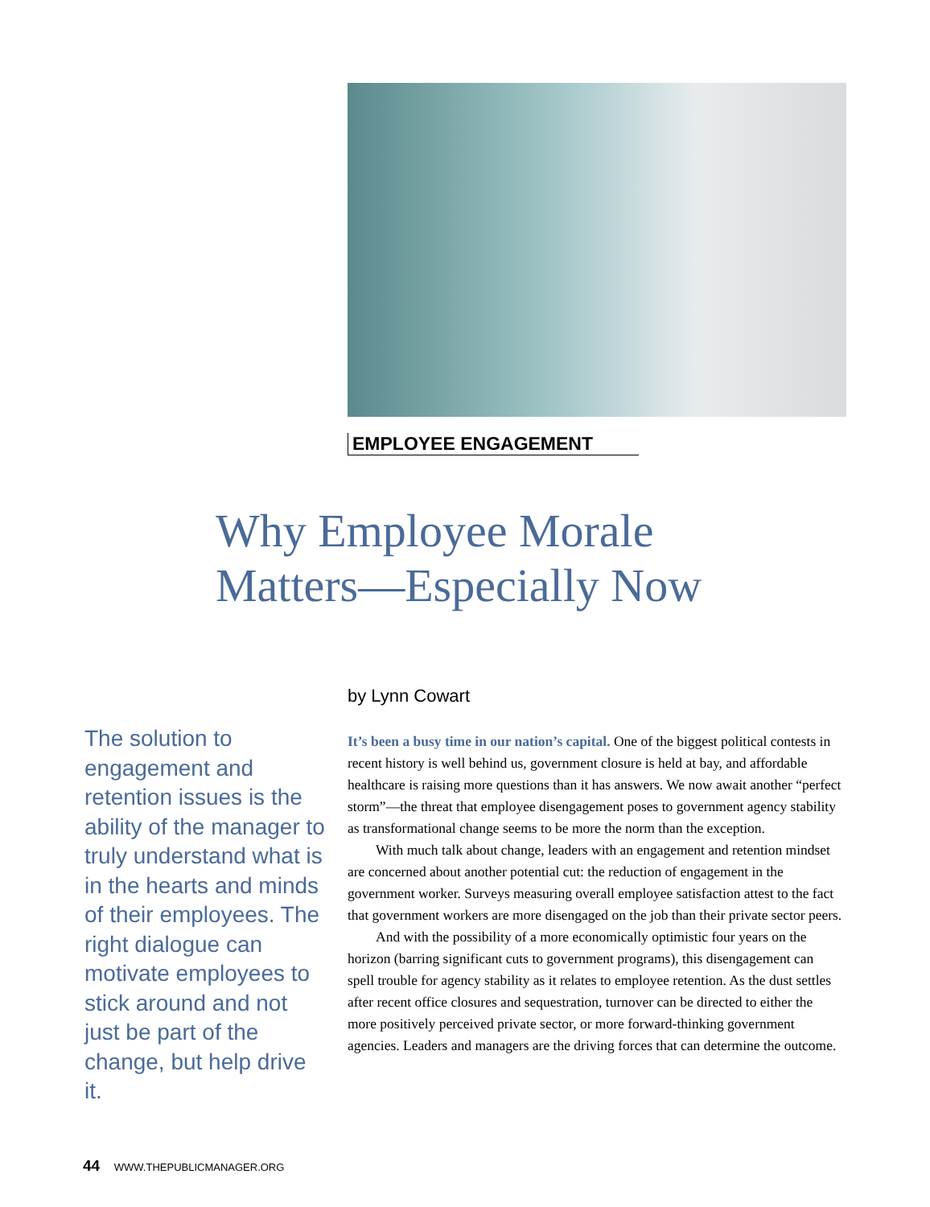EMPLOYEE ENGAGEMENT
Why Employee Morale
Matters—Especially Now
The solution to engagement and retention issues is the ability of the manager to truly understand what is in the hearts and minds of their employees. The right dialogue can motivate employees to stick around and not just be part of the change, but help drive it.
by Lynn Cowart
It’s been a busy time in our nation’s capital. One of the biggest political contests in recent history is well behind us, government closure is held at bay, and affordable healthcare is raising more questions than it has answers. We now await another “perfect storm”—the threat that employee disengagement poses to government agency stability as transformational change seems to be more the norm than the exception.
With much talk about change, leaders with an engagement and retention mindset are concerned about another potential cut: the reduction of engagement in the government worker. Surveys measuring overall employee satisfaction attest to the fact that government workers are more disengaged on the job than their private sector peers.
And with the possibility of a more economically optimistic four years on the horizon (barring significant cuts to government programs), this disengagement can spell trouble for agency stability as it relates to employee retention. As the dust settles after recent office closures and sequestration, turnover can be directed to either the more positively perceived private sector, or more forward-thinking government agencies. Leaders and managers are the driving forces that can determine the outcome.
44 WWW.THEPUBLICMANAGER.ORG